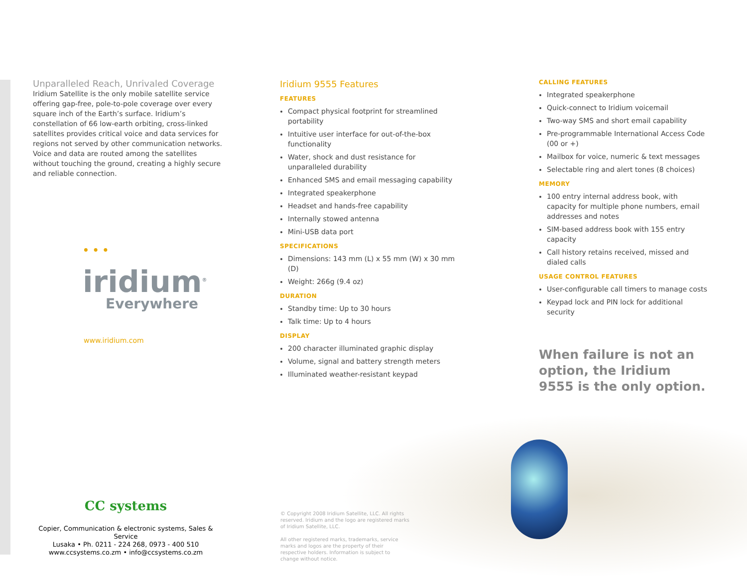Unparalleled Reach, Unrivaled Coverage
Iridium Satellite is the only mobile satellite service offering gap-free, pole-to-pole coverage over every square inch of the Earth’s surface. Iridium’s constellation of 66 low-earth orbiting, cross-linked satellites provides critical voice and data services for regions not served by other communication networks. Voice and data are routed among the satellites without touching the ground, creating a highly secure and reliable connection.
• • • iridium<sup>®</sup>
Everywhere
www.iridium.com
Iridium 9555 Features
FEATURES
Compact physical footprint for streamlined portability
Intuitive user interface for out-of-the-box functionality
Water, shock and dust resistance for unparalleled durability
Enhanced SMS and email messaging capability
Integrated speakerphone
Headset and hands-free capability
Internally stowed antenna
Mini-USB data port
SPECIFICATIONS
Dimensions: 143 mm (L) x 55 mm (W) x 30 mm (D)
Weight: 266g (9.4 oz)
DURATION
Standby time: Up to 30 hours
Talk time: Up to 4 hours
DISPLAY
200 character illuminated graphic display
Volume, signal and battery strength meters
Illuminated weather-resistant keypad
CALLING FEATURES
Integrated speakerphone
Quick-connect to Iridium voicemail
Two-way SMS and short email capability
Pre-programmable International Access Code (00 or +)
Mailbox for voice, numeric & text messages
Selectable ring and alert tones (8 choices)
MEMORY
100 entry internal address book, with capacity for multiple phone numbers, email addresses and notes
SIM-based address book with 155 entry capacity
Call history retains received, missed and dialed calls
USAGE CONTROL FEATURES
User-configurable call timers to manage costs
Keypad lock and PIN lock for additional security
When failure is not an option, the Iridium 9555 is the only option.
CC systems
Copier, Communication & electronic systems, Sales & Service
Lusaka • Ph. 0211 - 224 268, 0973 - 400 510
www.ccsystems.co.zm • info@ccsystems.co.zm
© Copyright 2008 Iridium Satellite, LLC. All rights reserved. Iridium and the logo are registered marks of Iridium Satellite, LLC.
All other registered marks, trademarks, service marks and logos are the property of their respective holders. Information is subject to change without notice.